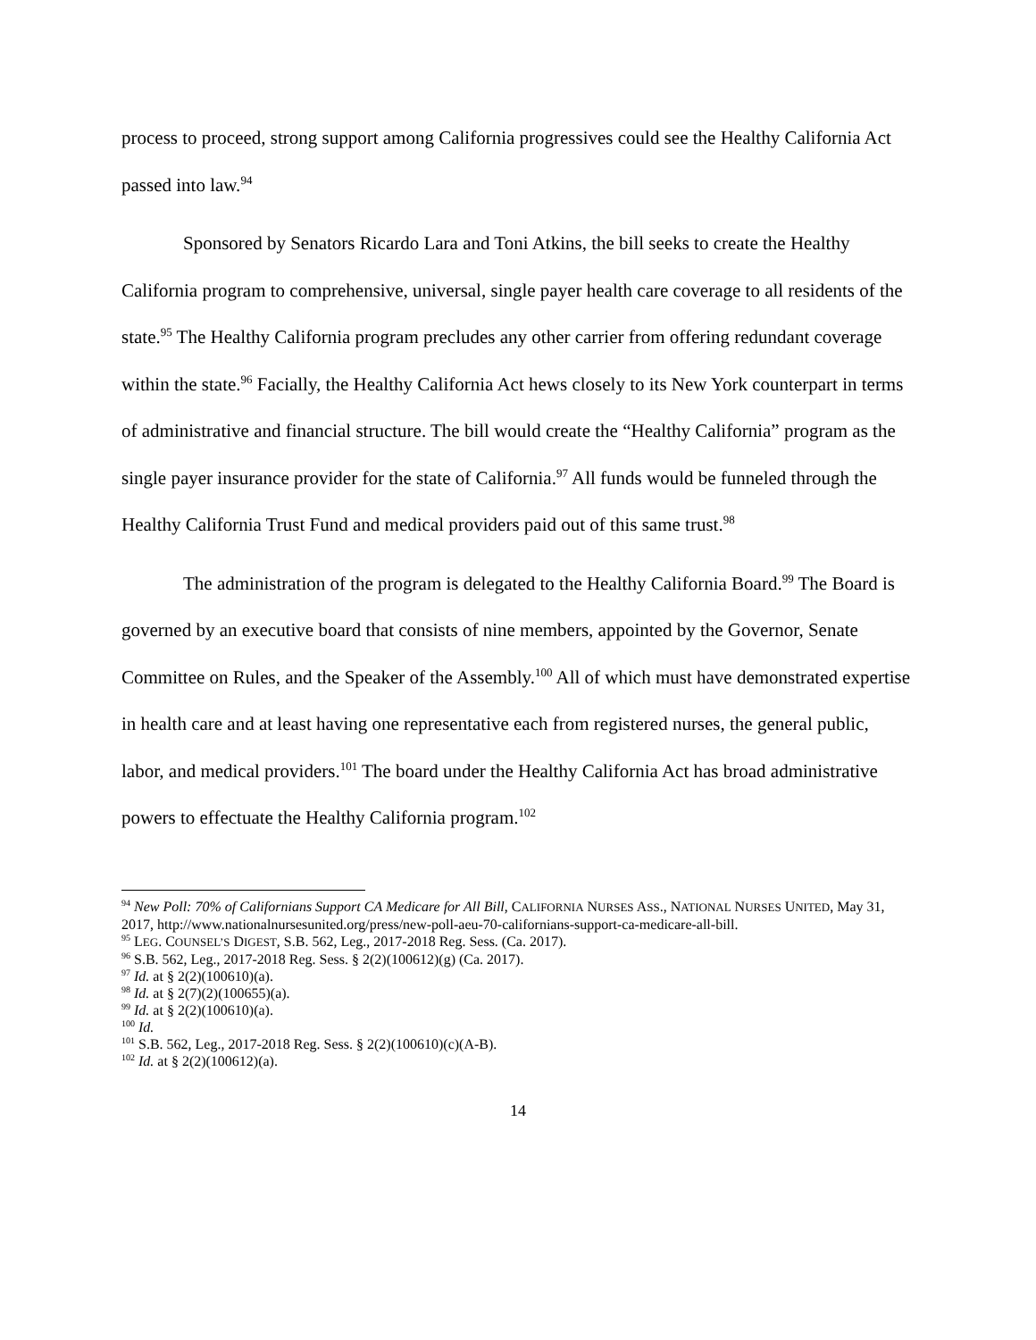process to proceed, strong support among California progressives could see the Healthy California Act passed into law.<sup>94</sup>
Sponsored by Senators Ricardo Lara and Toni Atkins, the bill seeks to create the Healthy California program to comprehensive, universal, single payer health care coverage to all residents of the state.<sup>95</sup> The Healthy California program precludes any other carrier from offering redundant coverage within the state.<sup>96</sup> Facially, the Healthy California Act hews closely to its New York counterpart in terms of administrative and financial structure. The bill would create the “Healthy California” program as the single payer insurance provider for the state of California.<sup>97</sup> All funds would be funneled through the Healthy California Trust Fund and medical providers paid out of this same trust.<sup>98</sup>
The administration of the program is delegated to the Healthy California Board.<sup>99</sup> The Board is governed by an executive board that consists of nine members, appointed by the Governor, Senate Committee on Rules, and the Speaker of the Assembly.<sup>100</sup> All of which must have demonstrated expertise in health care and at least having one representative each from registered nurses, the general public, labor, and medical providers.<sup>101</sup> The board under the Healthy California Act has broad administrative powers to effectuate the Healthy California program.<sup>102</sup>
<sup>94</sup> New Poll: 70% of Californians Support CA Medicare for All Bill, CALIFORNIA NURSES ASS., NATIONAL NURSES UNITED, May 31, 2017, http://www.nationalnursesunited.org/press/new-poll-aeu-70-californians-support-ca-medicare-all-bill.
<sup>95</sup> LEG. COUNSEL’S DIGEST, S.B. 562, Leg., 2017-2018 Reg. Sess. (Ca. 2017).
<sup>96</sup> S.B. 562, Leg., 2017-2018 Reg. Sess. § 2(2)(100612)(g) (Ca. 2017).
<sup>97</sup> Id. at § 2(2)(100610)(a).
<sup>98</sup> Id. at § 2(7)(2)(100655)(a).
<sup>99</sup> Id. at § 2(2)(100610)(a).
<sup>100</sup> Id.
<sup>101</sup> S.B. 562, Leg., 2017-2018 Reg. Sess. § 2(2)(100610)(c)(A-B).
<sup>102</sup> Id. at § 2(2)(100612)(a).
14